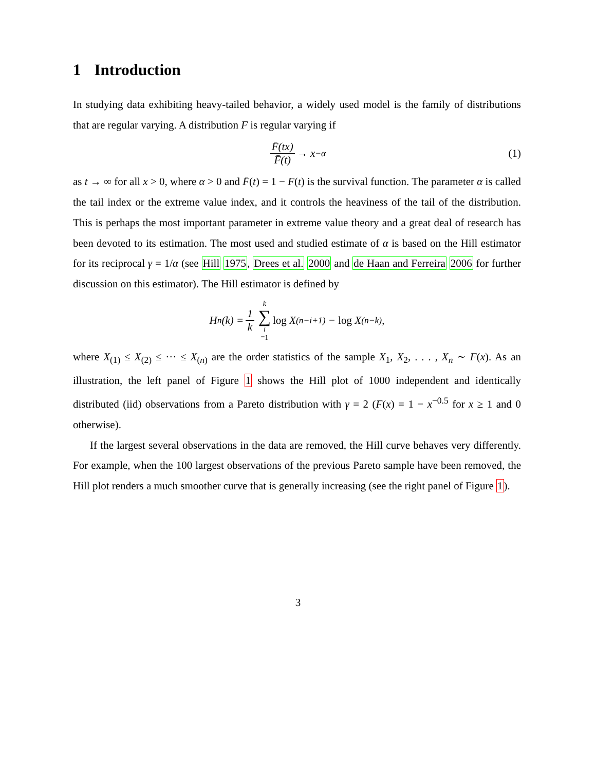1 Introduction
In studying data exhibiting heavy-tailed behavior, a widely used model is the family of distributions that are regular varying. A distribution F is regular varying if
F̄(tx) F̄(t) → x<sup>−α</sup> (1)
as t → ∞ for all x > 0, where α > 0 and F̄(t) = 1 − F(t) is the survival function. The parameter α is called the tail index or the extreme value index, and it controls the heaviness of the tail of the distribution. This is perhaps the most important parameter in extreme value theory and a great deal of research has been devoted to its estimation. The most used and studied estimate of α is based on the Hill estimator for its reciprocal γ = 1/α (see Hill 1975, Drees et al. 2000 and de Haan and Ferreira 2006 for further discussion on this estimator). The Hill estimator is defined by
H<sub>n</sub>(k) = 1 k k ∑ i =1 log X<sub>(n−i+1)</sub> − log X<sub>(n−k)</sub>,
where X<sub>(1)</sub> ≤ X<sub>(2)</sub> ≤ ··· ≤ X<sub>(n)</sub> are the order statistics of the sample X<sub>1</sub>, X<sub>2</sub>, . . . , X<sub>n</sub> ∼ F(x). As an illustration, the left panel of Figure 1 shows the Hill plot of 1000 independent and identically distributed (iid) observations from a Pareto distribution with γ = 2 (F(x) = 1 − x<sup>−0.5</sup> for x ≥ 1 and 0 otherwise).
If the largest several observations in the data are removed, the Hill curve behaves very differently. For example, when the 100 largest observations of the previous Pareto sample have been removed, the Hill plot renders a much smoother curve that is generally increasing (see the right panel of Figure 1).
3